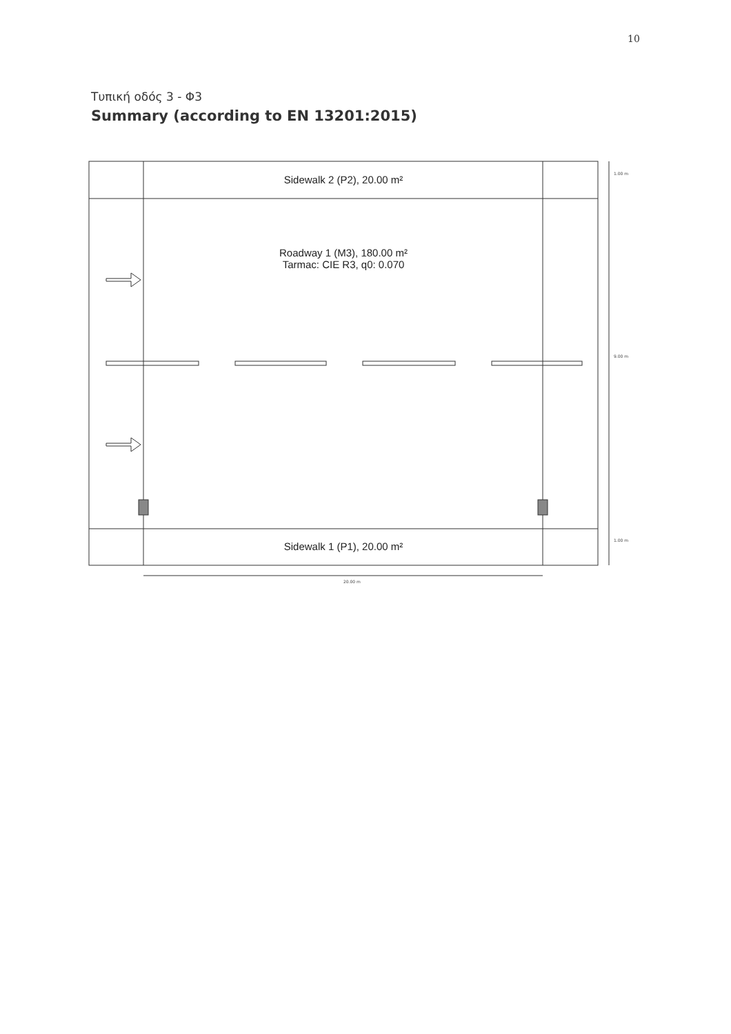10
Τυπική οδός 3 - Φ3
Summary (according to EN 13201:2015)
Sidewalk 2 (P2), 20.00 m²
Roadway 1 (M3), 180.00 m²
Tarmac: CIE R3, q0: 0.070
Sidewalk 1 (P1), 20.00 m²
1.00 m
9.00 m
1.00 m
20.00 m